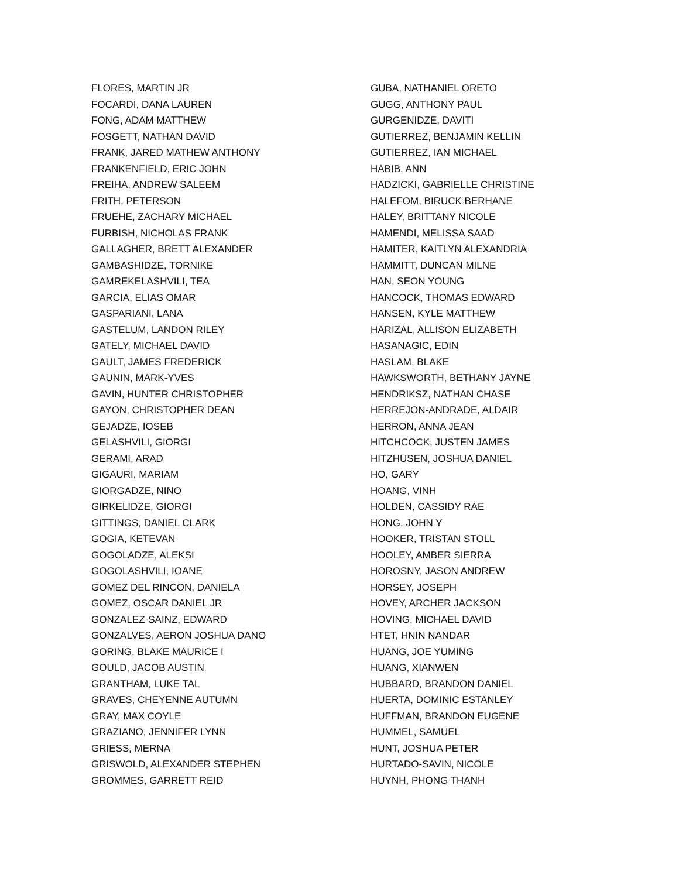FLORES, MARTIN JR
FOCARDI, DANA LAUREN
FONG, ADAM MATTHEW
FOSGETT, NATHAN DAVID
FRANK, JARED MATHEW ANTHONY
FRANKENFIELD, ERIC JOHN
FREIHA, ANDREW SALEEM
FRITH, PETERSON
FRUEHE, ZACHARY MICHAEL
FURBISH, NICHOLAS FRANK
GALLAGHER, BRETT ALEXANDER
GAMBASHIDZE, TORNIKE
GAMREKELASHVILI, TEA
GARCIA, ELIAS OMAR
GASPARIANI, LANA
GASTELUM, LANDON RILEY
GATELY, MICHAEL DAVID
GAULT, JAMES FREDERICK
GAUNIN, MARK-YVES
GAVIN, HUNTER CHRISTOPHER
GAYON, CHRISTOPHER DEAN
GEJADZE, IOSEB
GELASHVILI, GIORGI
GERAMI, ARAD
GIGAURI, MARIAM
GIORGADZE, NINO
GIRKELIDZE, GIORGI
GITTINGS, DANIEL CLARK
GOGIA, KETEVAN
GOGOLADZE, ALEKSI
GOGOLASHVILI, IOANE
GOMEZ DEL RINCON, DANIELA
GOMEZ, OSCAR DANIEL JR
GONZALEZ-SAINZ, EDWARD
GONZALVES, AERON JOSHUA DANO
GORING, BLAKE MAURICE I
GOULD, JACOB AUSTIN
GRANTHAM, LUKE TAL
GRAVES, CHEYENNE AUTUMN
GRAY, MAX COYLE
GRAZIANO, JENNIFER LYNN
GRIESS, MERNA
GRISWOLD, ALEXANDER STEPHEN
GROMMES, GARRETT REID
GUBA, NATHANIEL ORETO
GUGG, ANTHONY PAUL
GURGENIDZE, DAVITI
GUTIERREZ, BENJAMIN KELLIN
GUTIERREZ, IAN MICHAEL
HABIB, ANN
HADZICKI, GABRIELLE CHRISTINE
HALEFOM, BIRUCK BERHANE
HALEY, BRITTANY NICOLE
HAMENDI, MELISSA SAAD
HAMITER, KAITLYN ALEXANDRIA
HAMMITT, DUNCAN MILNE
HAN, SEON YOUNG
HANCOCK, THOMAS EDWARD
HANSEN, KYLE MATTHEW
HARIZAL, ALLISON ELIZABETH
HASANAGIC, EDIN
HASLAM, BLAKE
HAWKSWORTH, BETHANY JAYNE
HENDRIKSZ, NATHAN CHASE
HERREJON-ANDRADE, ALDAIR
HERRON, ANNA JEAN
HITCHCOCK, JUSTEN JAMES
HITZHUSEN, JOSHUA DANIEL
HO, GARY
HOANG, VINH
HOLDEN, CASSIDY RAE
HONG, JOHN Y
HOOKER, TRISTAN STOLL
HOOLEY, AMBER SIERRA
HOROSNY, JASON ANDREW
HORSEY, JOSEPH
HOVEY, ARCHER JACKSON
HOVING, MICHAEL DAVID
HTET, HNIN NANDAR
HUANG, JOE YUMING
HUANG, XIANWEN
HUBBARD, BRANDON DANIEL
HUERTA, DOMINIC ESTANLEY
HUFFMAN, BRANDON EUGENE
HUMMEL, SAMUEL
HUNT, JOSHUA PETER
HURTADO-SAVIN, NICOLE
HUYNH, PHONG THANH